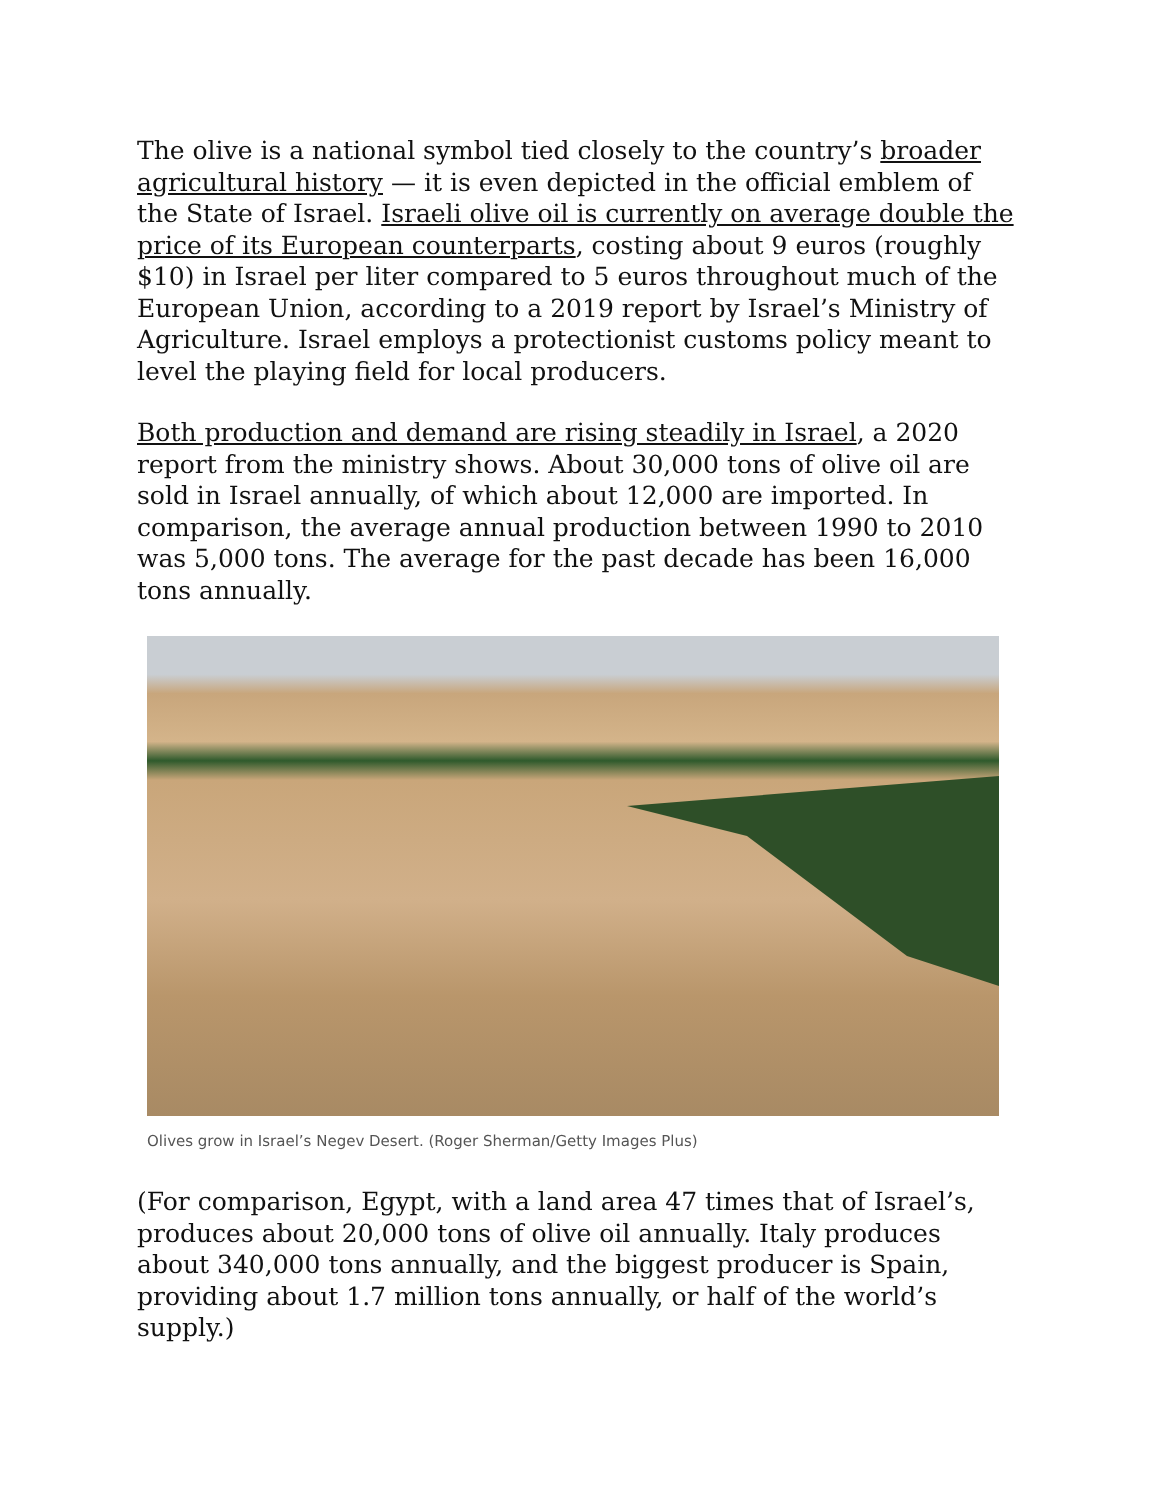The olive is a national symbol tied closely to the country’s broader agricultural history — it is even depicted in the official emblem of the State of Israel. Israeli olive oil is currently on average double the price of its European counterparts, costing about 9 euros (roughly $10) in Israel per liter compared to 5 euros throughout much of the European Union, according to a 2019 report by Israel’s Ministry of Agriculture. Israel employs a protectionist customs policy meant to level the playing field for local producers.
Both production and demand are rising steadily in Israel, a 2020 report from the ministry shows. About 30,000 tons of olive oil are sold in Israel annually, of which about 12,000 are imported. In comparison, the average annual production between 1990 to 2010 was 5,000 tons. The average for the past decade has been 16,000 tons annually.
Olives grow in Israel’s Negev Desert. (Roger Sherman/Getty Images Plus)
(For comparison, Egypt, with a land area 47 times that of Israel’s, produces about 20,000 tons of olive oil annually. Italy produces about 340,000 tons annually, and the biggest producer is Spain, providing about 1.7 million tons annually, or half of the world’s supply.)